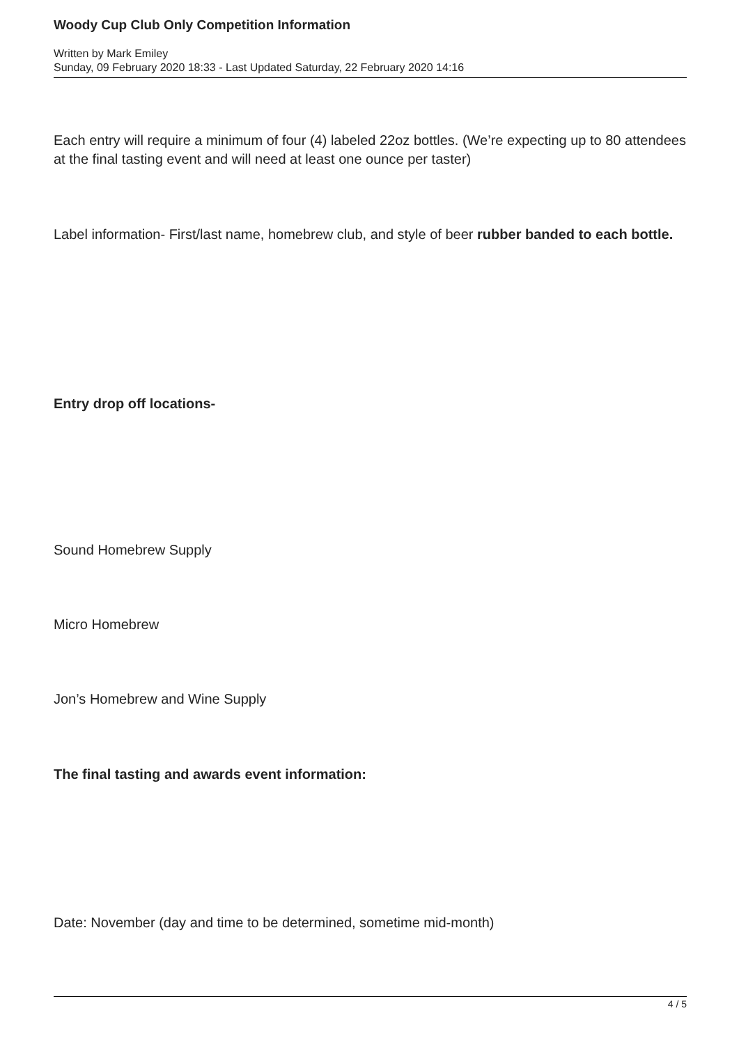Woody Cup Club Only Competition Information
Written by Mark Emiley
Sunday, 09 February 2020 18:33 - Last Updated Saturday, 22 February 2020 14:16
Each entry will require a minimum of four (4) labeled 22oz bottles. (We’re expecting up to 80 attendees at the final tasting event and will need at least one ounce per taster)
Label information- First/last name, homebrew club, and style of beer rubber banded to each bottle.
Entry drop off locations-
Sound Homebrew Supply
Micro Homebrew
Jon’s Homebrew and Wine Supply
The final tasting and awards event information:
Date: November (day and time to be determined, sometime mid-month)
4 / 5